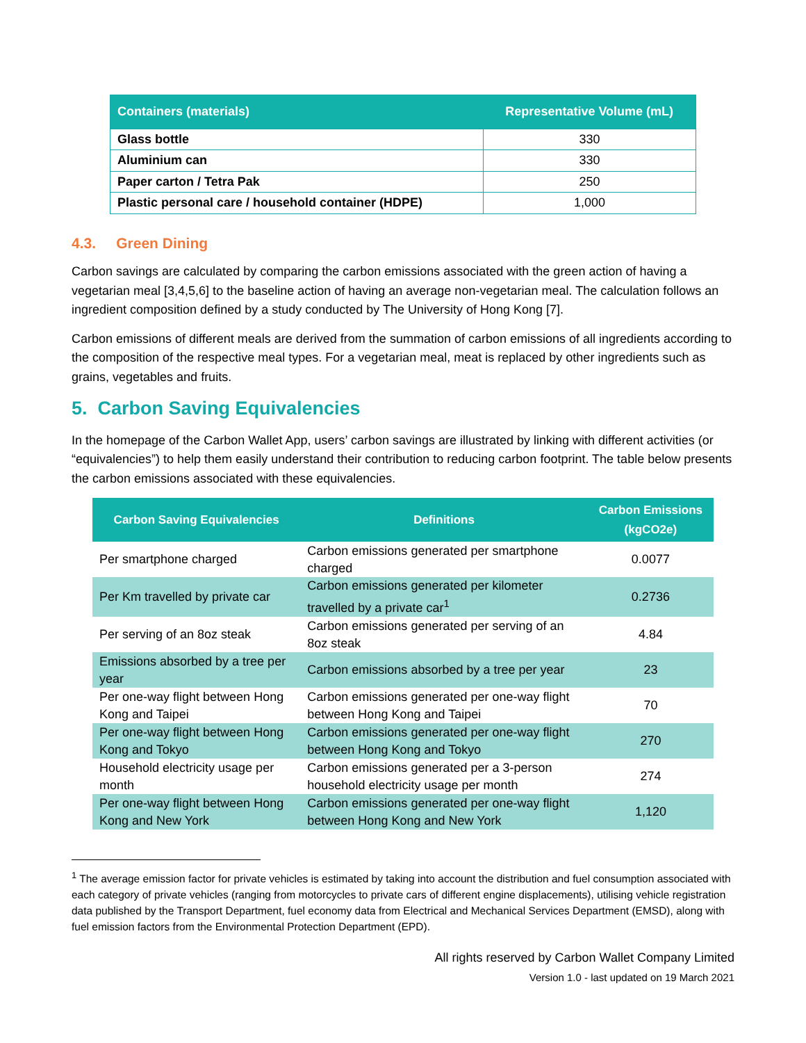| Containers (materials) | Representative Volume (mL) |
| --- | --- |
| Glass bottle | 330 |
| Aluminium can | 330 |
| Paper carton / Tetra Pak | 250 |
| Plastic personal care / household container (HDPE) | 1,000 |
4.3. Green Dining
Carbon savings are calculated by comparing the carbon emissions associated with the green action of having a vegetarian meal [3,4,5,6] to the baseline action of having an average non-vegetarian meal. The calculation follows an ingredient composition defined by a study conducted by The University of Hong Kong [7].
Carbon emissions of different meals are derived from the summation of carbon emissions of all ingredients according to the composition of the respective meal types. For a vegetarian meal, meat is replaced by other ingredients such as grains, vegetables and fruits.
5. Carbon Saving Equivalencies
In the homepage of the Carbon Wallet App, users’ carbon savings are illustrated by linking with different activities (or “equivalencies”) to help them easily understand their contribution to reducing carbon footprint. The table below presents the carbon emissions associated with these equivalencies.
| Carbon Saving Equivalencies | Definitions | Carbon Emissions (kgCO2e) |
| --- | --- | --- |
| Per smartphone charged | Carbon emissions generated per smartphone charged | 0.0077 |
| Per Km travelled by private car | Carbon emissions generated per kilometer travelled by a private car<sup>1</sup> | 0.2736 |
| Per serving of an 8oz steak | Carbon emissions generated per serving of an 8oz steak | 4.84 |
| Emissions absorbed by a tree per year | Carbon emissions absorbed by a tree per year | 23 |
| Per one-way flight between Hong Kong and Taipei | Carbon emissions generated per one-way flight between Hong Kong and Taipei | 70 |
| Per one-way flight between Hong Kong and Tokyo | Carbon emissions generated per one-way flight between Hong Kong and Tokyo | 270 |
| Household electricity usage per month | Carbon emissions generated per a 3-person household electricity usage per month | 274 |
| Per one-way flight between Hong Kong and New York | Carbon emissions generated per one-way flight between Hong Kong and New York | 1,120 |
<sup>1</sup> The average emission factor for private vehicles is estimated by taking into account the distribution and fuel consumption associated with each category of private vehicles (ranging from motorcycles to private cars of different engine displacements), utilising vehicle registration data published by the Transport Department, fuel economy data from Electrical and Mechanical Services Department (EMSD), along with fuel emission factors from the Environmental Protection Department (EPD).
All rights reserved by Carbon Wallet Company Limited
Version 1.0 - last updated on 19 March 2021